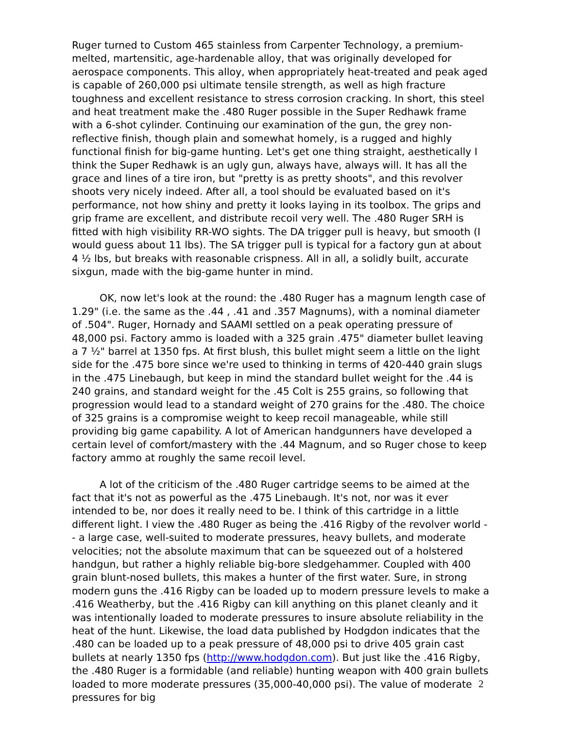Ruger turned to Custom 465 stainless from Carpenter Technology, a premium-melted, martensitic, age-hardenable alloy, that was originally developed for aerospace components. This alloy, when appropriately heat-treated and peak aged is capable of 260,000 psi ultimate tensile strength, as well as high fracture toughness and excellent resistance to stress corrosion cracking. In short, this steel and heat treatment make the .480 Ruger possible in the Super Redhawk frame with a 6-shot cylinder. Continuing our examination of the gun, the grey non-reflective finish, though plain and somewhat homely, is a rugged and highly functional finish for big-game hunting. Let's get one thing straight, aesthetically I think the Super Redhawk is an ugly gun, always have, always will. It has all the grace and lines of a tire iron, but "pretty is as pretty shoots", and this revolver shoots very nicely indeed. After all, a tool should be evaluated based on it's performance, not how shiny and pretty it looks laying in its toolbox. The grips and grip frame are excellent, and distribute recoil very well. The .480 Ruger SRH is fitted with high visibility RR-WO sights. The DA trigger pull is heavy, but smooth (I would guess about 11 lbs). The SA trigger pull is typical for a factory gun at about 4 ½ lbs, but breaks with reasonable crispness. All in all, a solidly built, accurate sixgun, made with the big-game hunter in mind.
OK, now let's look at the round: the .480 Ruger has a magnum length case of 1.29" (i.e. the same as the .44 , .41 and .357 Magnums), with a nominal diameter of .504". Ruger, Hornady and SAAMI settled on a peak operating pressure of 48,000 psi. Factory ammo is loaded with a 325 grain .475" diameter bullet leaving a 7 ½" barrel at 1350 fps. At first blush, this bullet might seem a little on the light side for the .475 bore since we're used to thinking in terms of 420-440 grain slugs in the .475 Linebaugh, but keep in mind the standard bullet weight for the .44 is 240 grains, and standard weight for the .45 Colt is 255 grains, so following that progression would lead to a standard weight of 270 grains for the .480. The choice of 325 grains is a compromise weight to keep recoil manageable, while still providing big game capability. A lot of American handgunners have developed a certain level of comfort/mastery with the .44 Magnum, and so Ruger chose to keep factory ammo at roughly the same recoil level.
A lot of the criticism of the .480 Ruger cartridge seems to be aimed at the fact that it's not as powerful as the .475 Linebaugh. It's not, nor was it ever intended to be, nor does it really need to be. I think of this cartridge in a little different light. I view the .480 Ruger as being the .416 Rigby of the revolver world -- a large case, well-suited to moderate pressures, heavy bullets, and moderate velocities; not the absolute maximum that can be squeezed out of a holstered handgun, but rather a highly reliable big-bore sledgehammer. Coupled with 400 grain blunt-nosed bullets, this makes a hunter of the first water. Sure, in strong modern guns the .416 Rigby can be loaded up to modern pressure levels to make a .416 Weatherby, but the .416 Rigby can kill anything on this planet cleanly and it was intentionally loaded to moderate pressures to insure absolute reliability in the heat of the hunt. Likewise, the load data published by Hodgdon indicates that the .480 can be loaded up to a peak pressure of 48,000 psi to drive 405 grain cast bullets at nearly 1350 fps (http://www.hodgdon.com). But just like the .416 Rigby, the .480 Ruger is a formidable (and reliable) hunting weapon with 400 grain bullets loaded to more moderate pressures (35,000-40,000 psi). The value of moderate pressures for big
2